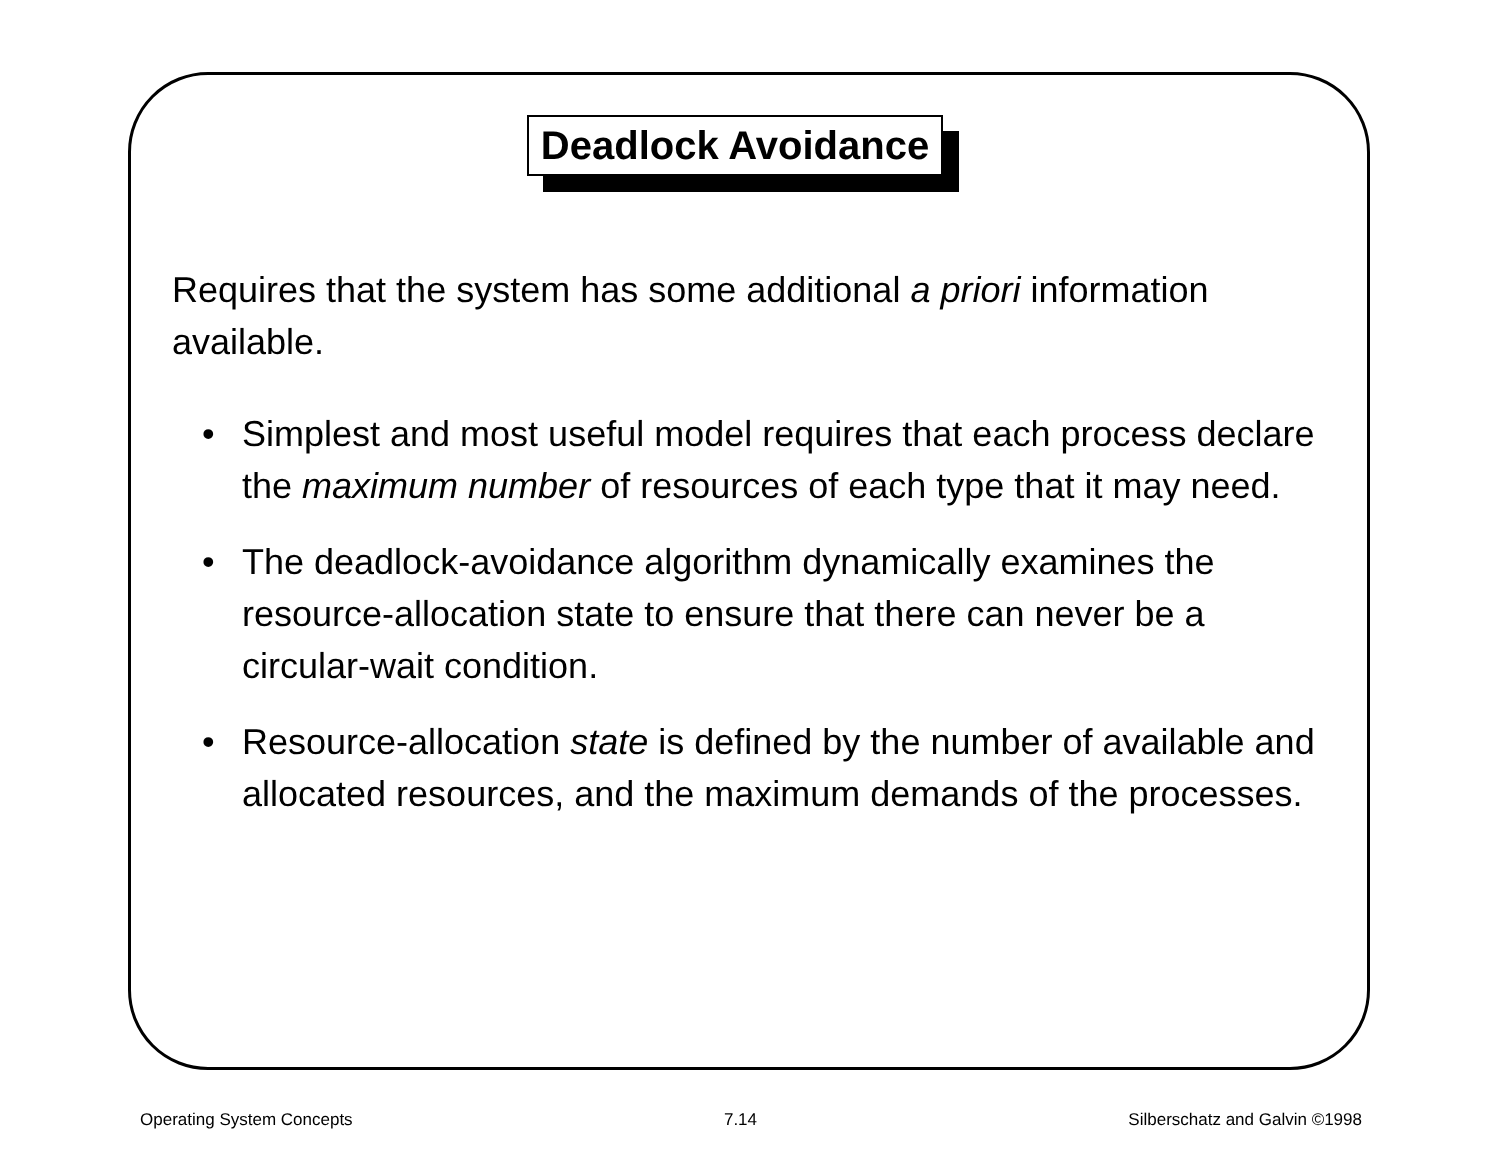Deadlock Avoidance
Requires that the system has some additional a priori information available.
• Simplest and most useful model requires that each process declare the maximum number of resources of each type that it may need.
• The deadlock-avoidance algorithm dynamically examines the resource-allocation state to ensure that there can never be a circular-wait condition.
• Resource-allocation state is defined by the number of available and allocated resources, and the maximum demands of the processes.
Operating System Concepts 7.14 Silberschatz and Galvin ©1998